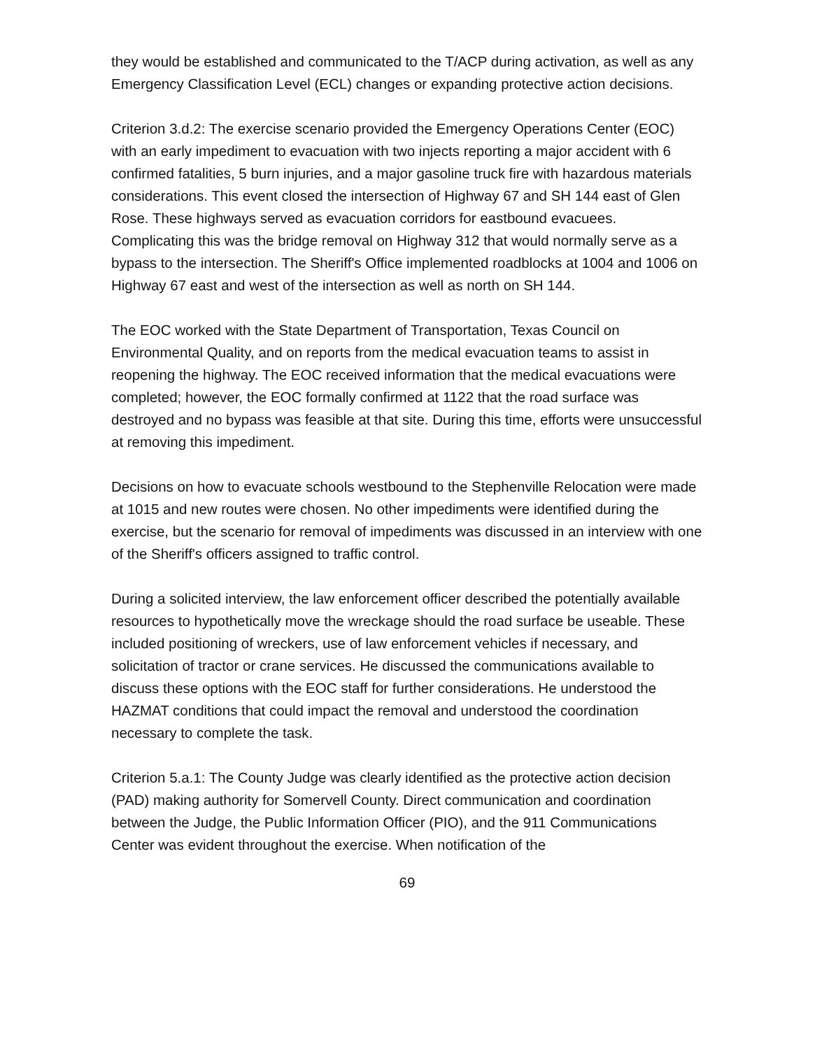they would be established and communicated to the T/ACP during activation, as well as any Emergency Classification Level (ECL) changes or expanding protective action decisions.
Criterion 3.d.2: The exercise scenario provided the Emergency Operations Center (EOC) with an early impediment to evacuation with two injects reporting a major accident with 6 confirmed fatalities, 5 burn injuries, and a major gasoline truck fire with hazardous materials considerations. This event closed the intersection of Highway 67 and SH 144 east of Glen Rose. These highways served as evacuation corridors for eastbound evacuees. Complicating this was the bridge removal on Highway 312 that would normally serve as a bypass to the intersection. The Sheriff's Office implemented roadblocks at 1004 and 1006 on Highway 67 east and west of the intersection as well as north on SH 144.
The EOC worked with the State Department of Transportation, Texas Council on Environmental Quality, and on reports from the medical evacuation teams to assist in reopening the highway. The EOC received information that the medical evacuations were completed; however, the EOC formally confirmed at 1122 that the road surface was destroyed and no bypass was feasible at that site. During this time, efforts were unsuccessful at removing this impediment.
Decisions on how to evacuate schools westbound to the Stephenville Relocation were made at 1015 and new routes were chosen. No other impediments were identified during the exercise, but the scenario for removal of impediments was discussed in an interview with one of the Sheriff's officers assigned to traffic control.
During a solicited interview, the law enforcement officer described the potentially available resources to hypothetically move the wreckage should the road surface be useable. These included positioning of wreckers, use of law enforcement vehicles if necessary, and solicitation of tractor or crane services. He discussed the communications available to discuss these options with the EOC staff for further considerations. He understood the HAZMAT conditions that could impact the removal and understood the coordination necessary to complete the task.
Criterion 5.a.1: The County Judge was clearly identified as the protective action decision (PAD) making authority for Somervell County. Direct communication and coordination between the Judge, the Public Information Officer (PIO), and the 911 Communications Center was evident throughout the exercise. When notification of the
69